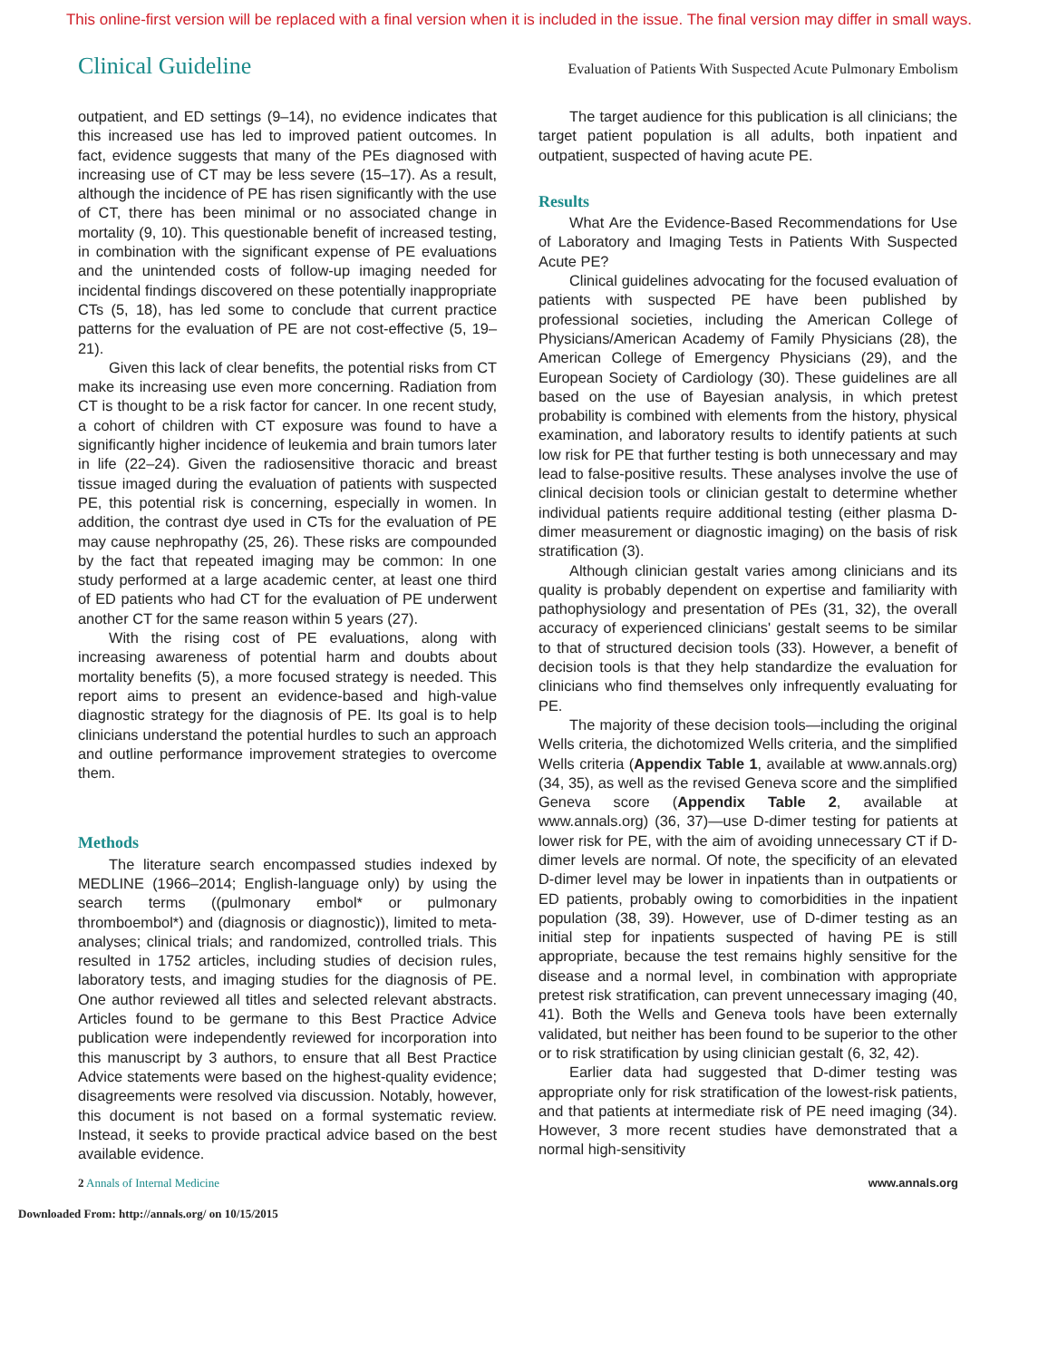This online-first version will be replaced with a final version when it is included in the issue. The final version may differ in small ways.
Clinical Guideline Evaluation of Patients With Suspected Acute Pulmonary Embolism
outpatient, and ED settings (9–14), no evidence indicates that this increased use has led to improved patient outcomes. In fact, evidence suggests that many of the PEs diagnosed with increasing use of CT may be less severe (15–17). As a result, although the incidence of PE has risen significantly with the use of CT, there has been minimal or no associated change in mortality (9, 10). This questionable benefit of increased testing, in combination with the significant expense of PE evaluations and the unintended costs of follow-up imaging needed for incidental findings discovered on these potentially inappropriate CTs (5, 18), has led some to conclude that current practice patterns for the evaluation of PE are not cost-effective (5, 19–21).
Given this lack of clear benefits, the potential risks from CT make its increasing use even more concerning. Radiation from CT is thought to be a risk factor for cancer. In one recent study, a cohort of children with CT exposure was found to have a significantly higher incidence of leukemia and brain tumors later in life (22–24). Given the radiosensitive thoracic and breast tissue imaged during the evaluation of patients with suspected PE, this potential risk is concerning, especially in women. In addition, the contrast dye used in CTs for the evaluation of PE may cause nephropathy (25, 26). These risks are compounded by the fact that repeated imaging may be common: In one study performed at a large academic center, at least one third of ED patients who had CT for the evaluation of PE underwent another CT for the same reason within 5 years (27).
With the rising cost of PE evaluations, along with increasing awareness of potential harm and doubts about mortality benefits (5), a more focused strategy is needed. This report aims to present an evidence-based and high-value diagnostic strategy for the diagnosis of PE. Its goal is to help clinicians understand the potential hurdles to such an approach and outline performance improvement strategies to overcome them.
Methods
The literature search encompassed studies indexed by MEDLINE (1966–2014; English-language only) by using the search terms ((pulmonary embol* or pulmonary thromboembol*) and (diagnosis or diagnostic)), limited to meta-analyses; clinical trials; and randomized, controlled trials. This resulted in 1752 articles, including studies of decision rules, laboratory tests, and imaging studies for the diagnosis of PE. One author reviewed all titles and selected relevant abstracts. Articles found to be germane to this Best Practice Advice publication were independently reviewed for incorporation into this manuscript by 3 authors, to ensure that all Best Practice Advice statements were based on the highest-quality evidence; disagreements were resolved via discussion. Notably, however, this document is not based on a formal systematic review. Instead, it seeks to provide practical advice based on the best available evidence.
The target audience for this publication is all clinicians; the target patient population is all adults, both inpatient and outpatient, suspected of having acute PE.
Results
What Are the Evidence-Based Recommendations for Use of Laboratory and Imaging Tests in Patients With Suspected Acute PE?
Clinical guidelines advocating for the focused evaluation of patients with suspected PE have been published by professional societies, including the American College of Physicians/American Academy of Family Physicians (28), the American College of Emergency Physicians (29), and the European Society of Cardiology (30). These guidelines are all based on the use of Bayesian analysis, in which pretest probability is combined with elements from the history, physical examination, and laboratory results to identify patients at such low risk for PE that further testing is both unnecessary and may lead to false-positive results. These analyses involve the use of clinical decision tools or clinician gestalt to determine whether individual patients require additional testing (either plasma D-dimer measurement or diagnostic imaging) on the basis of risk stratification (3).
Although clinician gestalt varies among clinicians and its quality is probably dependent on expertise and familiarity with pathophysiology and presentation of PEs (31, 32), the overall accuracy of experienced clinicians' gestalt seems to be similar to that of structured decision tools (33). However, a benefit of decision tools is that they help standardize the evaluation for clinicians who find themselves only infrequently evaluating for PE.
The majority of these decision tools—including the original Wells criteria, the dichotomized Wells criteria, and the simplified Wells criteria (Appendix Table 1, available at www.annals.org) (34, 35), as well as the revised Geneva score and the simplified Geneva score (Appendix Table 2, available at www.annals.org) (36, 37)—use D-dimer testing for patients at lower risk for PE, with the aim of avoiding unnecessary CT if D-dimer levels are normal. Of note, the specificity of an elevated D-dimer level may be lower in inpatients than in outpatients or ED patients, probably owing to comorbidities in the inpatient population (38, 39). However, use of D-dimer testing as an initial step for inpatients suspected of having PE is still appropriate, because the test remains highly sensitive for the disease and a normal level, in combination with appropriate pretest risk stratification, can prevent unnecessary imaging (40, 41). Both the Wells and Geneva tools have been externally validated, but neither has been found to be superior to the other or to risk stratification by using clinician gestalt (6, 32, 42).
Earlier data had suggested that D-dimer testing was appropriate only for risk stratification of the lowest-risk patients, and that patients at intermediate risk of PE need imaging (34). However, 3 more recent studies have demonstrated that a normal high-sensitivity
2 Annals of Internal Medicine www.annals.org
Downloaded From: http://annals.org/ on 10/15/2015